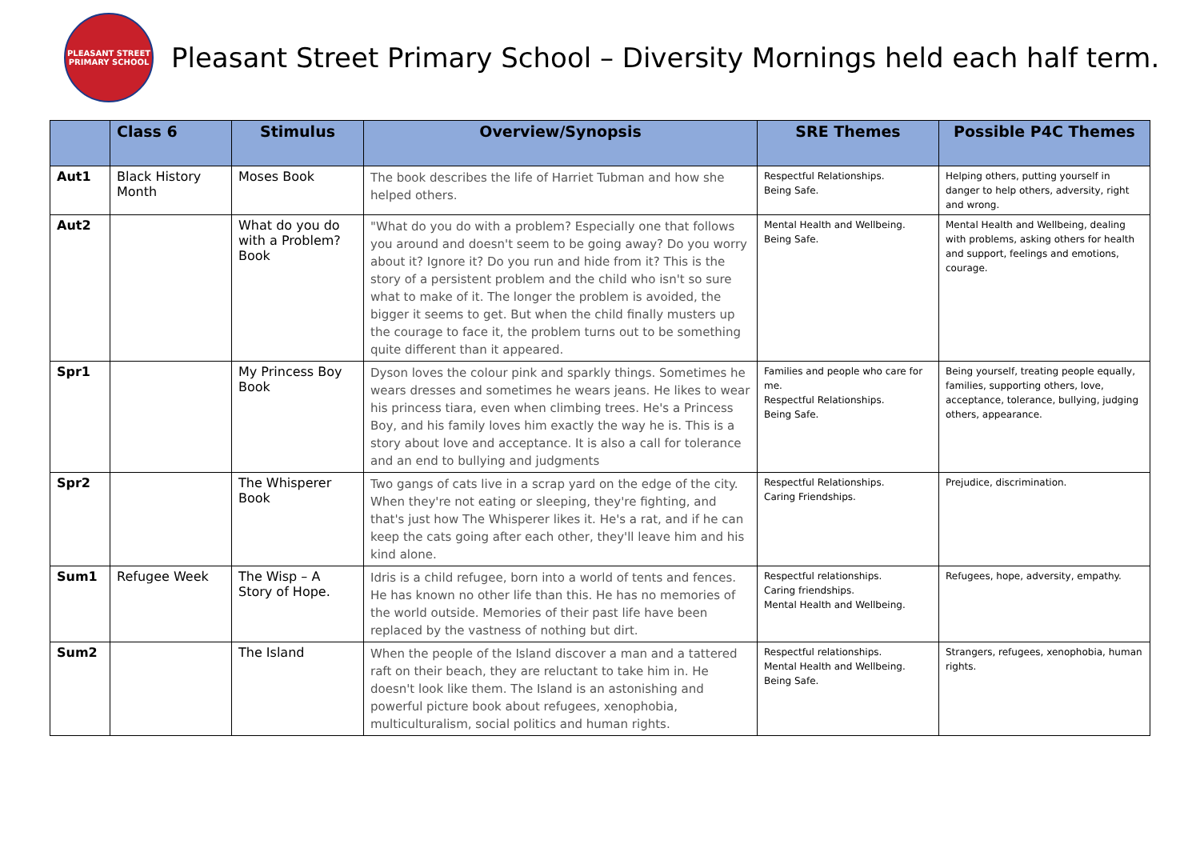PLEASANT STREET PRIMARY SCHOOL
Pleasant Street Primary School – Diversity Mornings held each half term.
| | Class 6 | Stimulus | Overview/Synopsis | SRE Themes | Possible P4C Themes |
| --- | --- | --- | --- | --- | --- |
| Aut1 | Black History Month | Moses Book | The book describes the life of Harriet Tubman and how she helped others. | Respectful Relationships. Being Safe. | Helping others, putting yourself in danger to help others, adversity, right and wrong. |
| Aut2 | | What do you do with a Problem? Book | "What do you do with a problem? Especially one that follows you around and doesn't seem to be going away? Do you worry about it? Ignore it? Do you run and hide from it? This is the story of a persistent problem and the child who isn't so sure what to make of it. The longer the problem is avoided, the bigger it seems to get. But when the child finally musters up the courage to face it, the problem turns out to be something quite different than it appeared. | Mental Health and Wellbeing. Being Safe. | Mental Health and Wellbeing, dealing with problems, asking others for health and support, feelings and emotions, courage. |
| Spr1 | | My Princess Boy Book | Dyson loves the colour pink and sparkly things. Sometimes he wears dresses and sometimes he wears jeans. He likes to wear his princess tiara, even when climbing trees. He's a Princess Boy, and his family loves him exactly the way he is. This is a story about love and acceptance. It is also a call for tolerance and an end to bullying and judgments | Families and people who care for me. Respectful Relationships. Being Safe. | Being yourself, treating people equally, families, supporting others, love, acceptance, tolerance, bullying, judging others, appearance. |
| Spr2 | | The Whisperer Book | Two gangs of cats live in a scrap yard on the edge of the city. When they're not eating or sleeping, they're fighting, and that's just how The Whisperer likes it. He's a rat, and if he can keep the cats going after each other, they'll leave him and his kind alone. | Respectful Relationships. Caring Friendships. | Prejudice, discrimination. |
| Sum1 | Refugee Week | The Wisp – A Story of Hope. | Idris is a child refugee, born into a world of tents and fences. He has known no other life than this. He has no memories of the world outside. Memories of their past life have been replaced by the vastness of nothing but dirt. | Respectful relationships. Caring friendships. Mental Health and Wellbeing. | Refugees, hope, adversity, empathy. |
| Sum2 | | The Island | When the people of the Island discover a man and a tattered raft on their beach, they are reluctant to take him in. He doesn't look like them. The Island is an astonishing and powerful picture book about refugees, xenophobia, multiculturalism, social politics and human rights. | Respectful relationships. Mental Health and Wellbeing. Being Safe. | Strangers, refugees, xenophobia, human rights. |